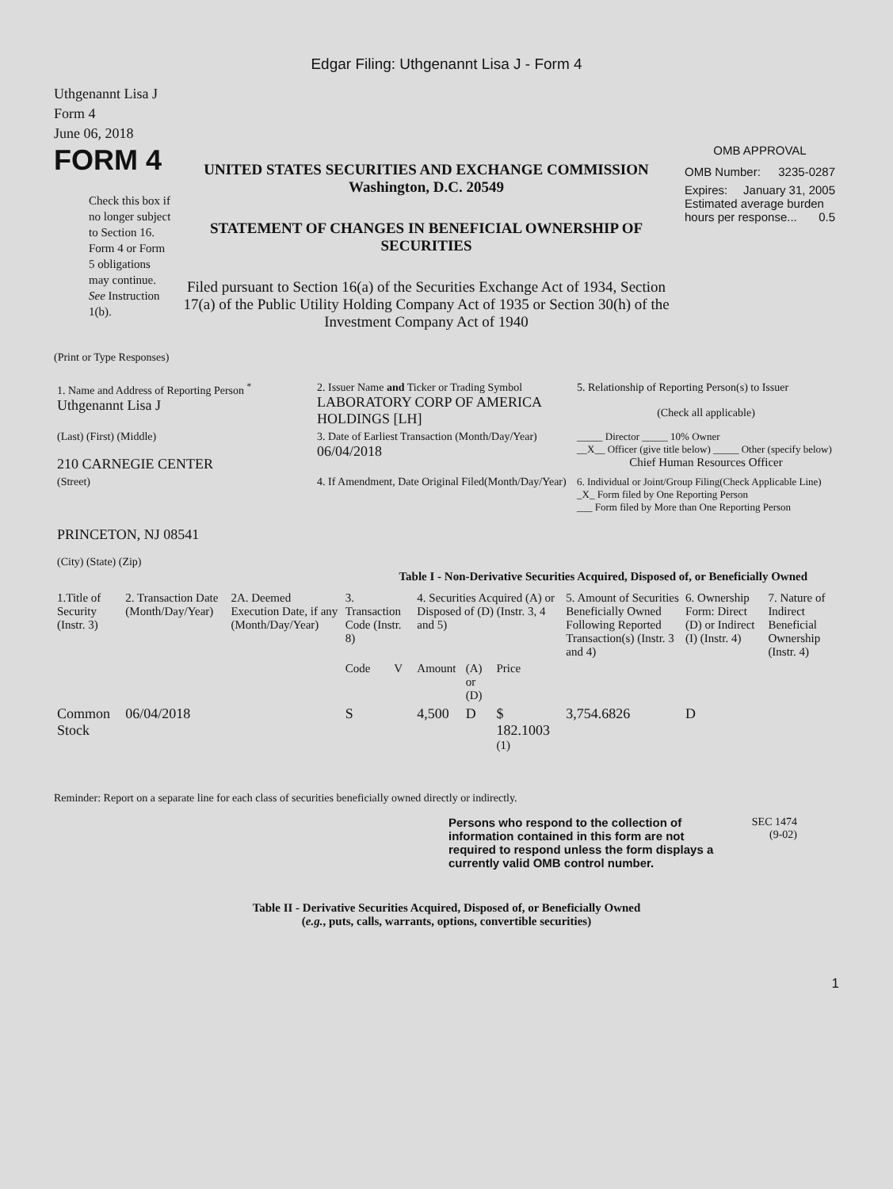Edgar Filing: Uthgenannt Lisa J - Form 4
Uthgenannt Lisa J
Form 4
June 06, 2018
FORM 4
Check this box if no longer subject to Section 16. Form 4 or Form 5 obligations may continue. See Instruction 1(b).
UNITED STATES SECURITIES AND EXCHANGE COMMISSION
Washington, D.C. 20549
STATEMENT OF CHANGES IN BENEFICIAL OWNERSHIP OF SECURITIES
Filed pursuant to Section 16(a) of the Securities Exchange Act of 1934, Section 17(a) of the Public Utility Holding Company Act of 1935 or Section 30(h) of the Investment Company Act of 1940
OMB APPROVAL
OMB Number: 3235-0287
Expires: January 31, 2005
Estimated average burden hours per response... 0.5
(Print or Type Responses)
| 1. Name and Address of Reporting Person <sup>*</sup> Uthgenannt Lisa J | 2. Issuer Name and Ticker or Trading Symbol LABORATORY CORP OF AMERICA HOLDINGS [LH] | 5. Relationship of Reporting Person(s) to Issuer (Check all applicable) |
| (Last) (First) (Middle) 210 CARNEGIE CENTER | 3. Date of Earliest Transaction (Month/Day/Year) 06/04/2018 | _____ Director _____ 10% Owner __X__ Officer (give title below) _____ Other (specify below) Chief Human Resources Officer |
| (Street) PRINCETON, NJ 08541 (City) (State) (Zip) | 4. If Amendment, Date Original Filed(Month/Day/Year) | 6. Individual or Joint/Group Filing(Check Applicable Line) _X_ Form filed by One Reporting Person ___ Form filed by More than One Reporting Person |
Table I - Non-Derivative Securities Acquired, Disposed of, or Beneficially Owned
| 1.Title of Security (Instr. 3) | 2. Transaction Date (Month/Day/Year) | 2A. Deemed Execution Date, if any (Month/Day/Year) | 3. Transaction Code (Instr. 8) | | 4. Securities Acquired (A) or Disposed of (D) (Instr. 3, 4 and 5) | | | 5. Amount of Securities Beneficially Owned Following Reported Transaction(s) (Instr. 3 and 4) | 6. Ownership Form: Direct (D) or Indirect (I) (Instr. 4) | 7. Nature of Indirect Beneficial Ownership (Instr. 4) |
| --- | --- | --- | --- | --- | --- | --- | --- | --- | --- | --- |
| | | | Code | V | Amount | (A) or (D) | Price | | | |
| Common Stock | 06/04/2018 | | S | | 4,500 | D | $ 182.1003 <sup>(1)</sup> | 3,754.6826 | D | |
Reminder: Report on a separate line for each class of securities beneficially owned directly or indirectly.
Persons who respond to the collection of information contained in this form are not required to respond unless the form displays a currently valid OMB control number.
SEC 1474
(9-02)
Table II - Derivative Securities Acquired, Disposed of, or Beneficially Owned
(e.g., puts, calls, warrants, options, convertible securities)
1